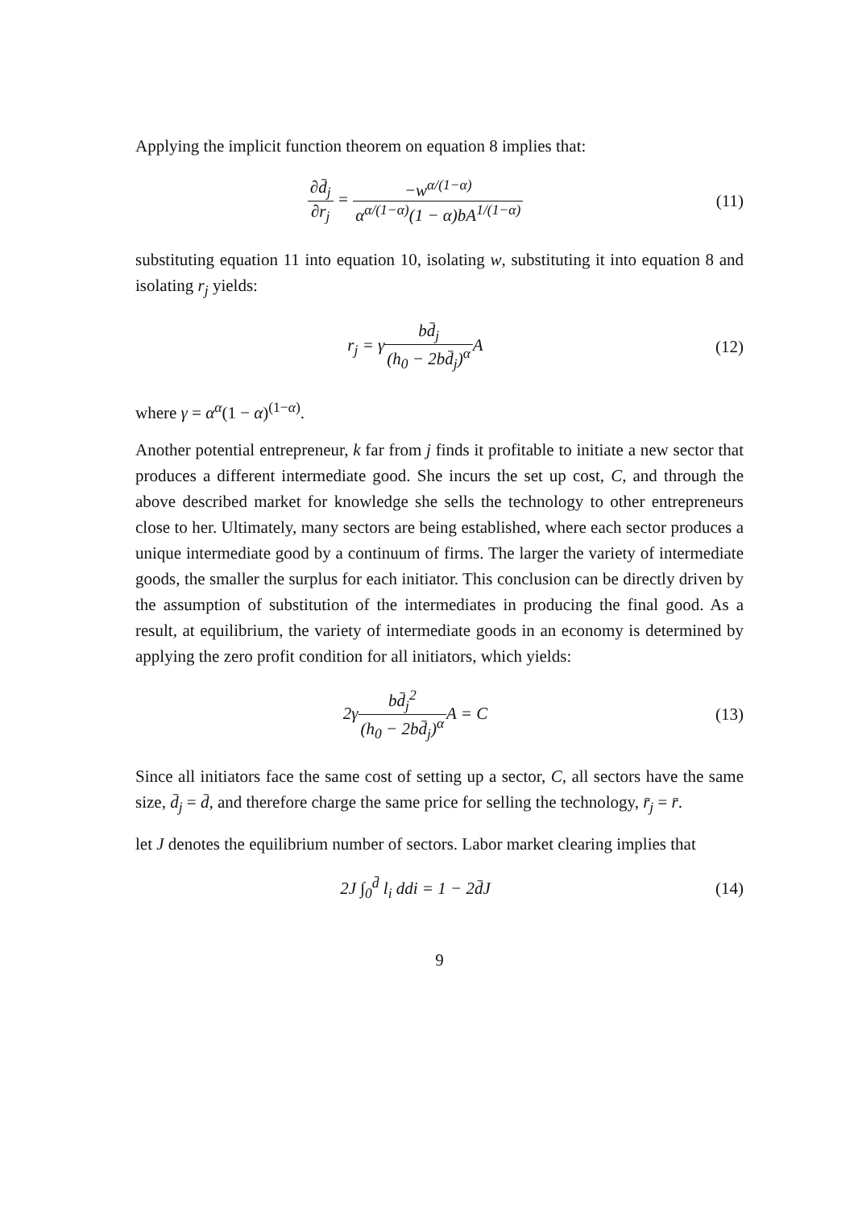Applying the implicit function theorem on equation 8 implies that:
∂d̄<sub>j</sub> ∂r<sub>j</sub> = −w<sup>α/(1−α)</sup> α<sup>α/(1−α)</sup>(1 − α)bA<sup>1/(1−α)</sup>
(11)
substituting equation 11 into equation 10, isolating w, substituting it into equation 8 and isolating r<sub>j</sub> yields:
r<sub>j</sub> = γbd̄<sub>j</sub> (h<sub>0</sub> − 2bd̄<sub>j</sub>)<sup>α</sup> A (12)
where γ = α<sup>α</sup>(1 − α)<sup>(1−α)</sup>.
Another potential entrepreneur, k far from j finds it profitable to initiate a new sector that produces a different intermediate good. She incurs the set up cost, C, and through the above described market for knowledge she sells the technology to other entrepreneurs close to her. Ultimately, many sectors are being established, where each sector produces a unique intermediate good by a continuum of firms. The larger the variety of intermediate goods, the smaller the surplus for each initiator. This conclusion can be directly driven by the assumption of substitution of the intermediates in producing the final good. As a result, at equilibrium, the variety of intermediate goods in an economy is determined by applying the zero profit condition for all initiators, which yields:
2γbd̄<sub>j</sub><sup>2</sup> (h<sub>0</sub> − 2bd̄<sub>j</sub>)<sup>α</sup> A = C (13)
Since all initiators face the same cost of setting up a sector, C, all sectors have the same size, d̄<sub>j</sub> = d̄, and therefore charge the same price for selling the technology, r̄<sub>j</sub> = r̄.
let J denotes the equilibrium number of sectors. Labor market clearing implies that
2J ∫<sub>0</sub><sup>d̄</sup> l<sub>i</sub> ddi = 1 − 2d̄J (14)
9